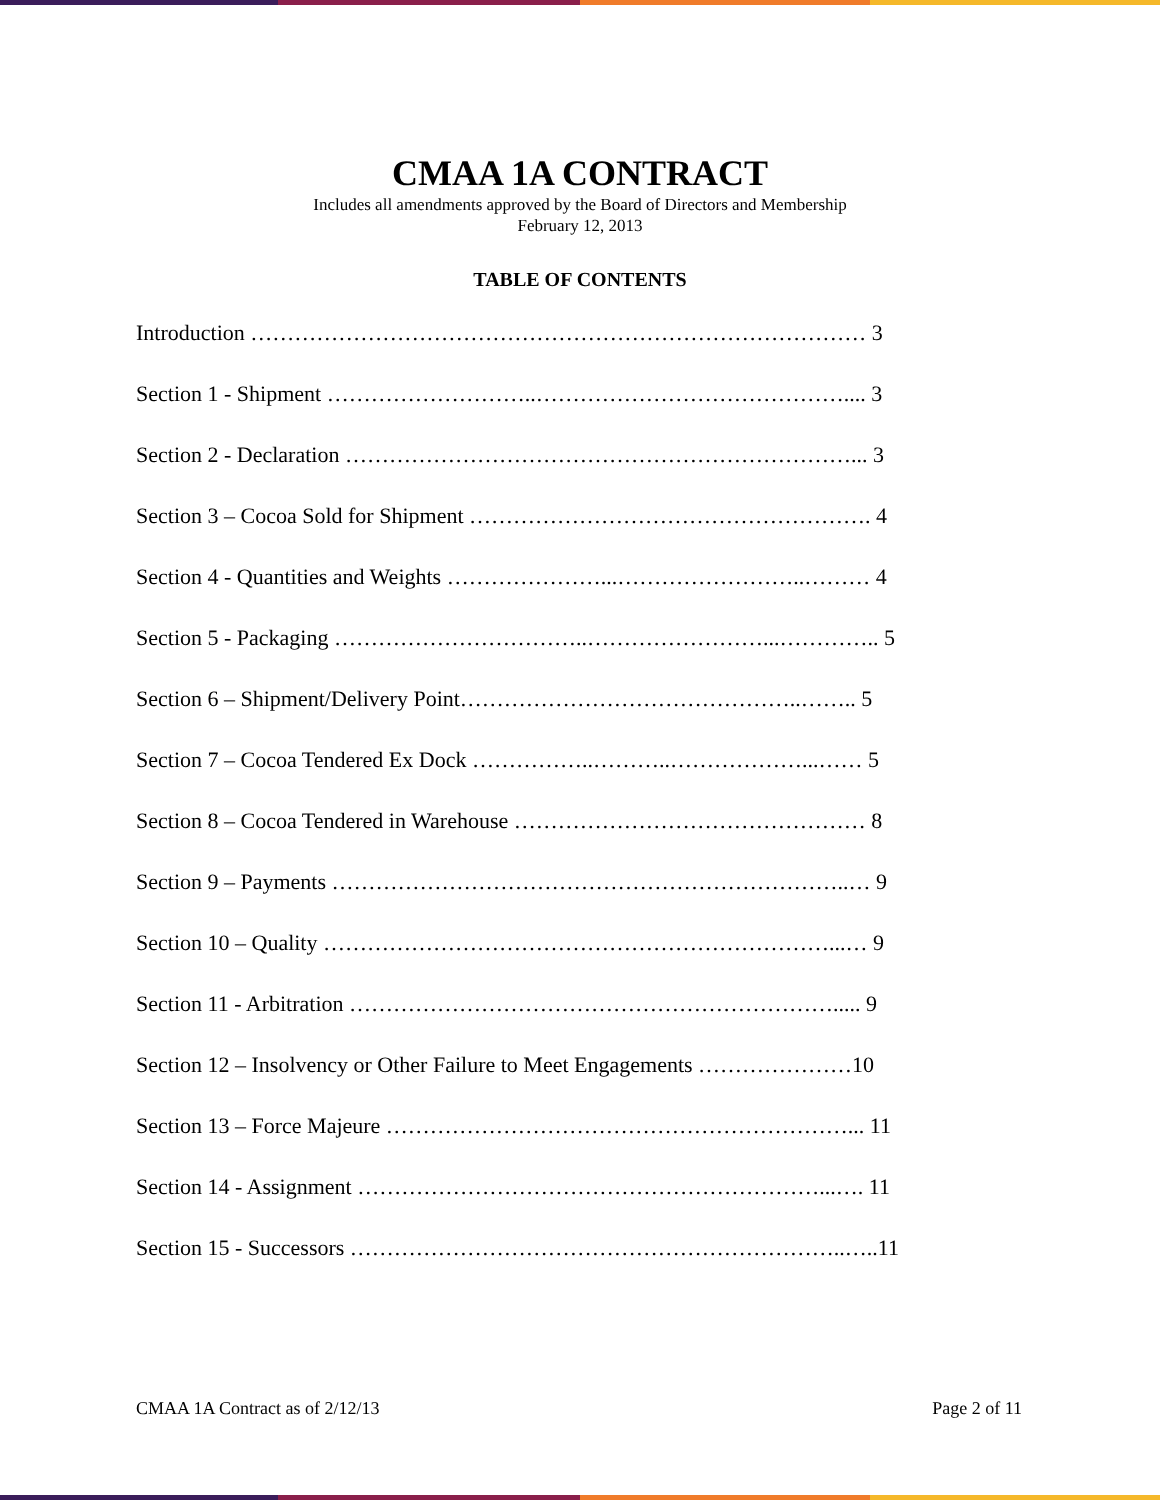CMAA 1A CONTRACT
Includes all amendments approved by the Board of Directors and Membership
February 12, 2013
TABLE OF CONTENTS
Introduction ………………………………………………………………………… 3
Section 1 - Shipment ………………………..…………………………………….... 3
Section 2 - Declaration ……………………………………………………………... 3
Section 3 – Cocoa Sold for Shipment ………………………………………………. 4
Section 4 - Quantities and Weights …………………...……………………..……… 4
Section 5 - Packaging ……………………………..……………………...………….. 5
Section 6 – Shipment/Delivery Point………………………………………..…….. 5
Section 7 – Cocoa Tendered Ex Dock ……………..………..………………...…… 5
Section 8 – Cocoa Tendered in Warehouse ………………………………………… 8
Section 9 – Payments ……………………………………………………………..… 9
Section 10 – Quality ……………………………………………………………...… 9
Section 11 - Arbitration …………………………………………………………..... 9
Section 12 – Insolvency or Other Failure to Meet Engagements …………………10
Section 13 – Force Majeure ………………………………………………………... 11
Section 14 - Assignment ………………………………………………………...…. 11
Section 15 - Successors …………………………………………………………..…..11
CMAA 1A Contract as of 2/12/13 Page 2 of 11